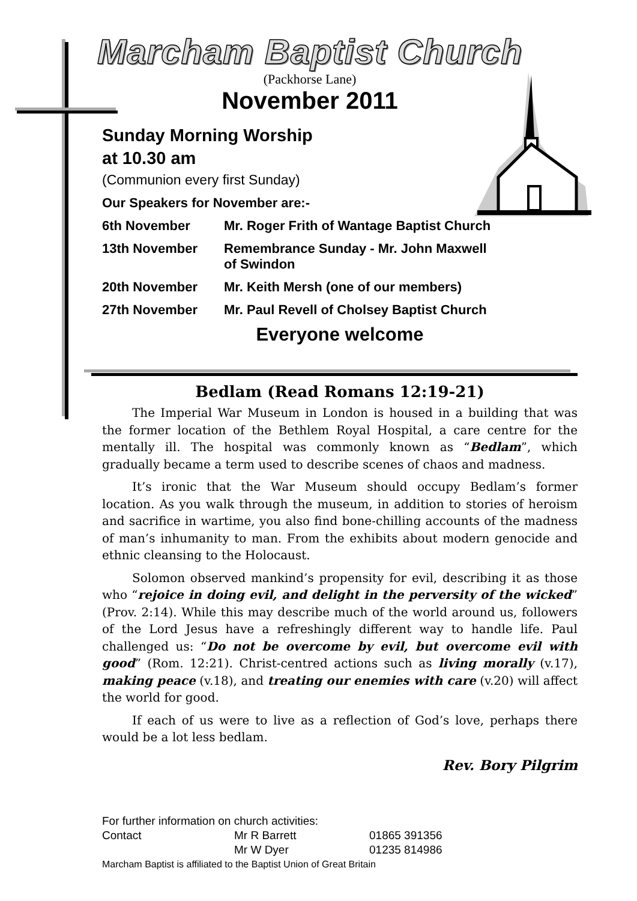Marcham Baptist Church
(Packhorse Lane)
November 2011
Sunday Morning Worship
at 10.30 am
(Communion every first Sunday)
| Our Speakers for November are:- | |
| 6th November | Mr. Roger Frith of Wantage Baptist Church |
| 13th November | Remembrance Sunday - Mr. John Maxwell of Swindon |
| 20th November | Mr. Keith Mersh (one of our members) |
| 27th November | Mr. Paul Revell of Cholsey Baptist Church |
Everyone welcome
Bedlam (Read Romans 12:19-21)
The Imperial War Museum in London is housed in a building that was the former location of the Bethlem Royal Hospital, a care centre for the mentally ill. The hospital was commonly known as “Bedlam”, which gradually became a term used to describe scenes of chaos and madness.
It’s ironic that the War Museum should occupy Bedlam’s former location. As you walk through the museum, in addition to stories of heroism and sacrifice in wartime, you also find bone-chilling accounts of the madness of man’s inhumanity to man. From the exhibits about modern genocide and ethnic cleansing to the Holocaust.
Solomon observed mankind’s propensity for evil, describing it as those who “rejoice in doing evil, and delight in the perversity of the wicked” (Prov. 2:14). While this may describe much of the world around us, followers of the Lord Jesus have a refreshingly different way to handle life. Paul challenged us: “Do not be overcome by evil, but overcome evil with good” (Rom. 12:21). Christ-centred actions such as living morally (v.17), making peace (v.18), and treating our enemies with care (v.20) will affect the world for good.
If each of us were to live as a reflection of God’s love, perhaps there would be a lot less bedlam.
Rev. Bory Pilgrim
For further information on church activities:
| Contact | Mr R Barrett | 01865 391356 |
| | Mr W Dyer | 01235 814986 |
Marcham Baptist is affiliated to the Baptist Union of Great Britain